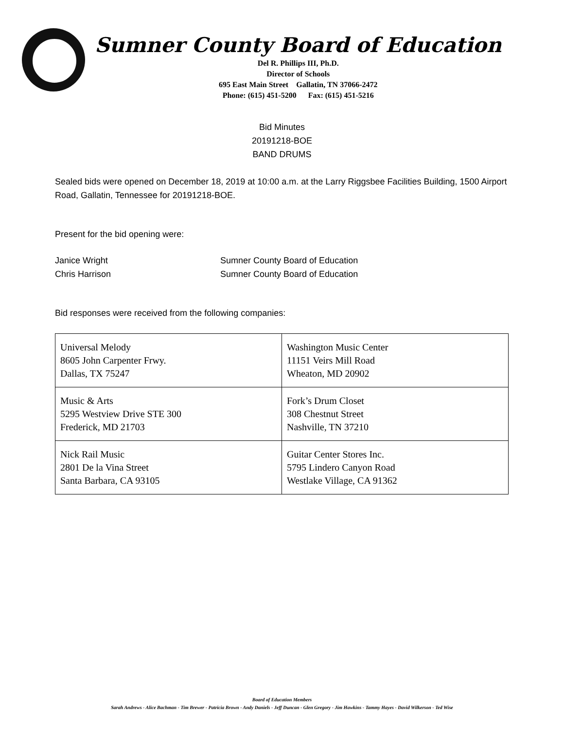Sumner County Board of Education
Del R. Phillips III, Ph.D.
Director of Schools
695 East Main Street Gallatin, TN 37066-2472
Phone: (615) 451-5200 Fax: (615) 451-5216
Bid Minutes
20191218-BOE
BAND DRUMS
Sealed bids were opened on December 18, 2019 at 10:00 a.m. at the Larry Riggsbee Facilities Building, 1500 Airport Road, Gallatin, Tennessee for 20191218-BOE.
Present for the bid opening were:
| Janice Wright | Sumner County Board of Education |
| Chris Harrison | Sumner County Board of Education |
Bid responses were received from the following companies:
| Universal Melody 8605 John Carpenter Frwy. Dallas, TX 75247 | Washington Music Center 11151 Veirs Mill Road Wheaton, MD 20902 |
| Music & Arts 5295 Westview Drive STE 300 Frederick, MD 21703 | Fork’s Drum Closet 308 Chestnut Street Nashville, TN 37210 |
| Nick Rail Music 2801 De la Vina Street Santa Barbara, CA 93105 | Guitar Center Stores Inc. 5795 Lindero Canyon Road Westlake Village, CA 91362 |
Board of Education Members
Sarah Andrews - Alice Bachman - Tim Brewer - Patricia Brown - Andy Daniels - Jeff Duncan - Glen Gregory - Jim Hawkins - Tammy Hayes - David Wilkerson - Ted Wise